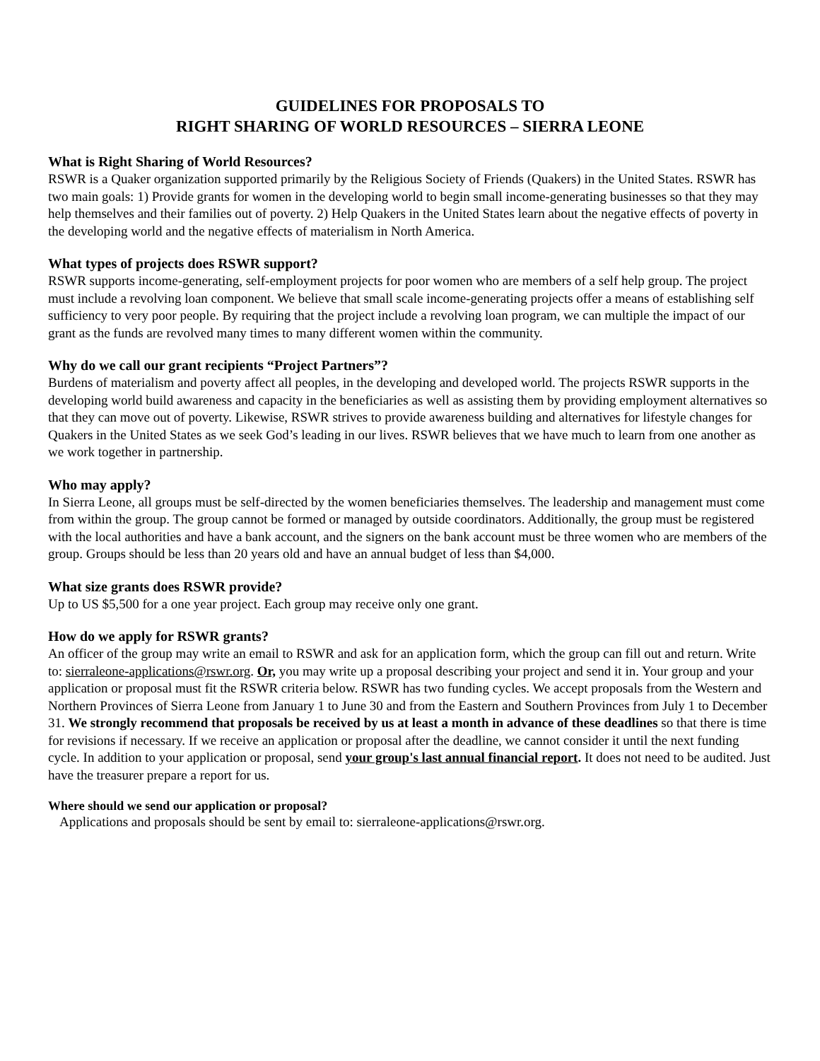GUIDELINES FOR PROPOSALS TO
RIGHT SHARING OF WORLD RESOURCES – SIERRA LEONE
What is Right Sharing of World Resources?
RSWR is a Quaker organization supported primarily by the Religious Society of Friends (Quakers) in the United States. RSWR has two main goals: 1) Provide grants for women in the developing world to begin small income-generating businesses so that they may help themselves and their families out of poverty. 2) Help Quakers in the United States learn about the negative effects of poverty in the developing world and the negative effects of materialism in North America.
What types of projects does RSWR support?
RSWR supports income-generating, self-employment projects for poor women who are members of a self help group. The project must include a revolving loan component. We believe that small scale income-generating projects offer a means of establishing self sufficiency to very poor people. By requiring that the project include a revolving loan program, we can multiple the impact of our grant as the funds are revolved many times to many different women within the community.
Why do we call our grant recipients “Project Partners”?
Burdens of materialism and poverty affect all peoples, in the developing and developed world. The projects RSWR supports in the developing world build awareness and capacity in the beneficiaries as well as assisting them by providing employment alternatives so that they can move out of poverty. Likewise, RSWR strives to provide awareness building and alternatives for lifestyle changes for Quakers in the United States as we seek God’s leading in our lives. RSWR believes that we have much to learn from one another as we work together in partnership.
Who may apply?
In Sierra Leone, all groups must be self-directed by the women beneficiaries themselves. The leadership and management must come from within the group. The group cannot be formed or managed by outside coordinators. Additionally, the group must be registered with the local authorities and have a bank account, and the signers on the bank account must be three women who are members of the group. Groups should be less than 20 years old and have an annual budget of less than $4,000.
What size grants does RSWR provide?
Up to US $5,500 for a one year project. Each group may receive only one grant.
How do we apply for RSWR grants?
An officer of the group may write an email to RSWR and ask for an application form, which the group can fill out and return. Write to: sierraleone-applications@rswr.org. Or, you may write up a proposal describing your project and send it in. Your group and your application or proposal must fit the RSWR criteria below. RSWR has two funding cycles. We accept proposals from the Western and Northern Provinces of Sierra Leone from January 1 to June 30 and from the Eastern and Southern Provinces from July 1 to December 31. We strongly recommend that proposals be received by us at least a month in advance of these deadlines so that there is time for revisions if necessary. If we receive an application or proposal after the deadline, we cannot consider it until the next funding cycle. In addition to your application or proposal, send your group's last annual financial report. It does not need to be audited. Just have the treasurer prepare a report for us.
Where should we send our application or proposal?
Applications and proposals should be sent by email to: sierraleone-applications@rswr.org.